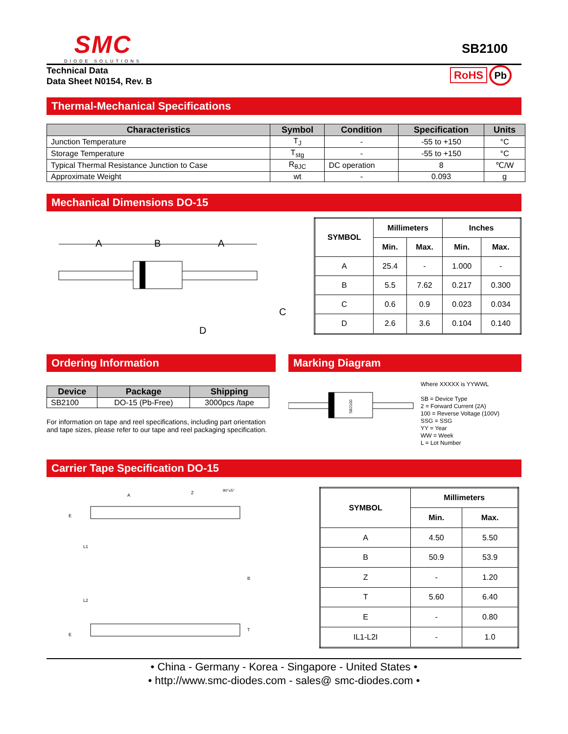SMC
DIODE SOLUTIONS
SB2100
Technical Data
Data Sheet N0154, Rev. B
RoHS Pb
Thermal-Mechanical Specifications
| Characteristics | Symbol | Condition | Specification | Units |
| --- | --- | --- | --- | --- |
| Junction Temperature | T<sub>J</sub> | - | -55 to +150 | °C |
| Storage Temperature | T<sub>stg</sub> | - | -55 to +150 | °C |
| Typical Thermal Resistance Junction to Case | R<sub>θJC</sub> | DC operation | 8 | ℃/W |
| Approximate Weight | wt | - | 0.093 | g |
Mechanical Dimensions DO-15
A
B
A
C
D
| SYMBOL | Millimeters | | Inches | |
| | Min. | Max. | Min. | Max. |
| A | 25.4 | - | 1.000 | - |
| B | 5.5 | 7.62 | 0.217 | 0.300 |
| C | 0.6 | 0.9 | 0.023 | 0.034 |
| D | 2.6 | 3.6 | 0.104 | 0.140 |
Ordering Information
| Device | Package | Shipping |
| --- | --- | --- |
| SB2100 | DO-15 (Pb-Free) | 3000pcs /tape |
For information on tape and reel specifications, including part orientation and tape sizes, please refer to our tape and reel packaging specification.
Marking Diagram
SB2100
Where XXXXX is YYWWL
SB = Device Type
2 = Forward Current (2A)
100 = Reverse Voltage (100V)
SSG = SSG
YY = Year
WW = Week
L = Lot Number
Carrier Tape Specification DO-15
A
Z
90°±5°
E
L1
L2
B
T
E
| SYMBOL | Millimeters | |
| | Min. | Max. |
| A | 4.50 | 5.50 |
| B | 50.9 | 53.9 |
| Z | - | 1.20 |
| T | 5.60 | 6.40 |
| E | - | 0.80 |
| IL1-L2I | - | 1.0 |
• China - Germany - Korea - Singapore - United States •
• http://www.smc-diodes.com - sales@ smc-diodes.com •